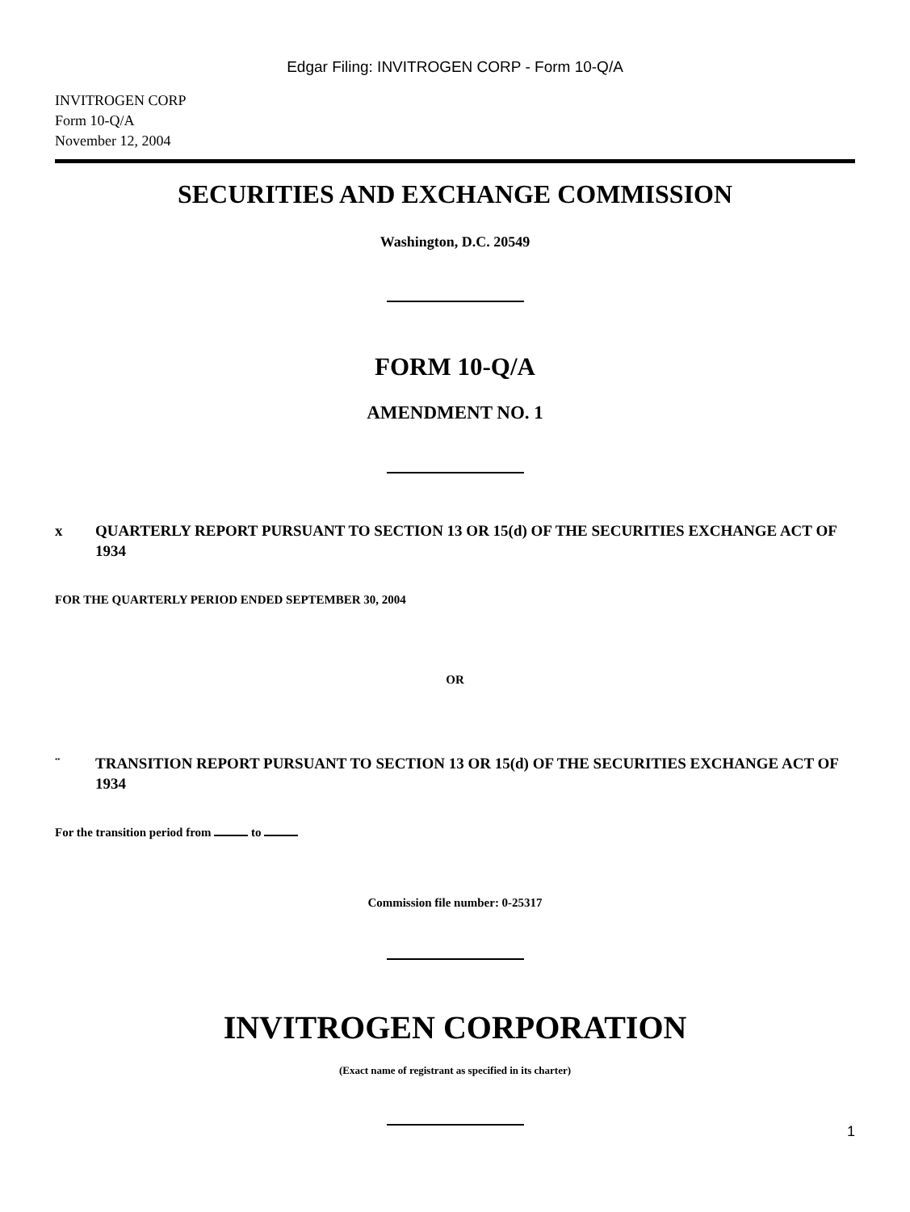Edgar Filing: INVITROGEN CORP - Form 10-Q/A
INVITROGEN CORP
Form 10-Q/A
November 12, 2004
SECURITIES AND EXCHANGE COMMISSION
Washington, D.C. 20549
FORM 10-Q/A
AMENDMENT NO. 1
x QUARTERLY REPORT PURSUANT TO SECTION 13 OR 15(d) OF THE SECURITIES EXCHANGE ACT OF 1934
FOR THE QUARTERLY PERIOD ENDED SEPTEMBER 30, 2004
OR
¨ TRANSITION REPORT PURSUANT TO SECTION 13 OR 15(d) OF THE SECURITIES EXCHANGE ACT OF 1934
For the transition period from to
Commission file number: 0-25317
INVITROGEN CORPORATION
(Exact name of registrant as specified in its charter)
1